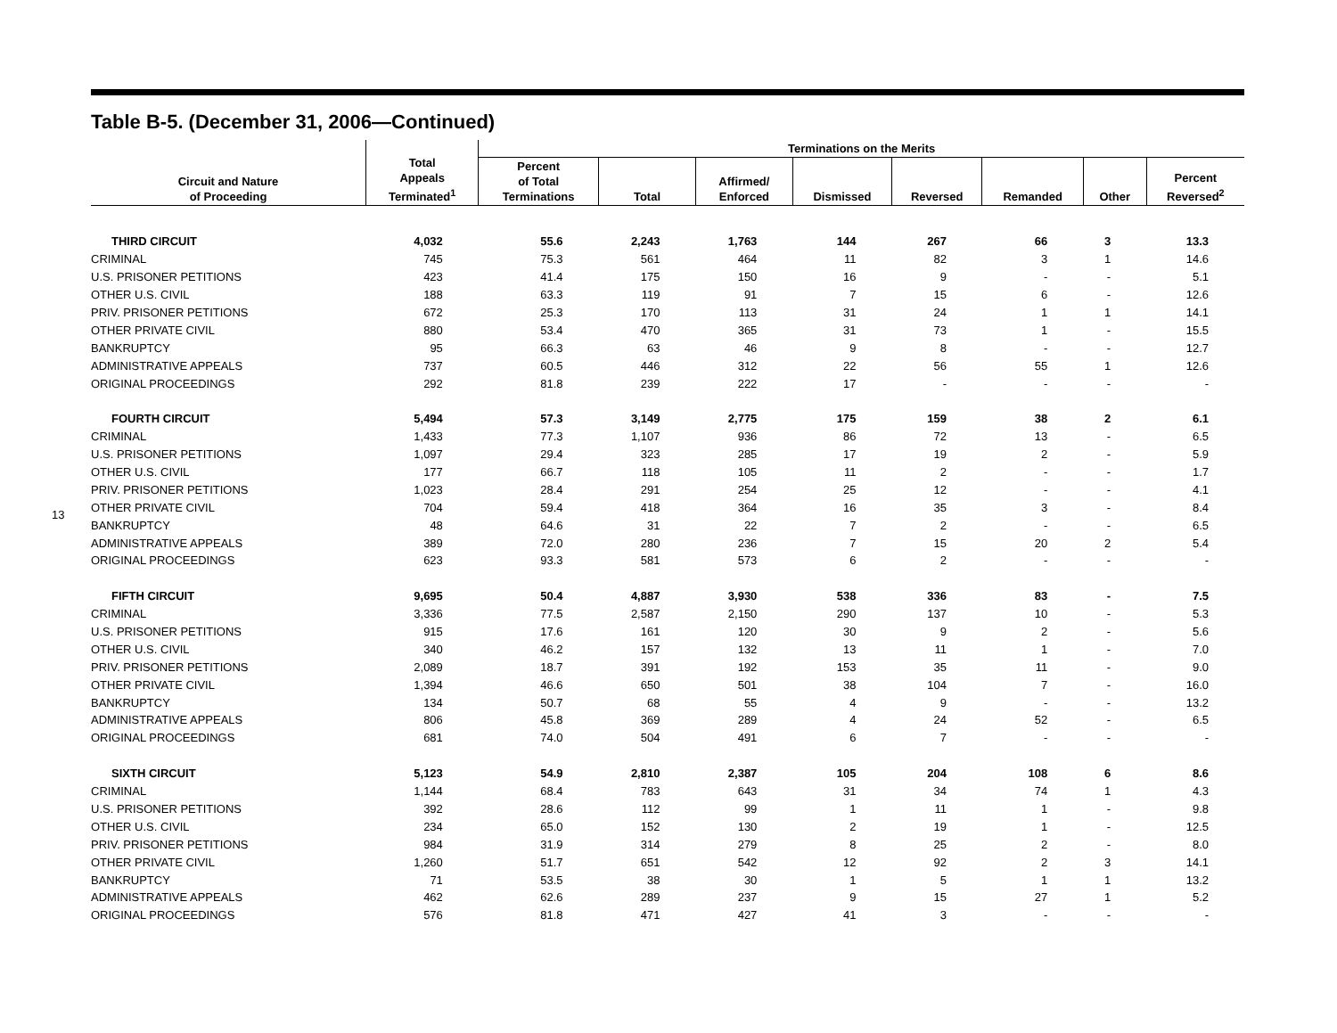13
Table B-5. (December 31, 2006—Continued)
| Circuit and Nature of Proceeding | Total Appeals Terminated<sup>1</sup> | Terminations on the Merits | | | | | | | |
| --- | --- | --- | --- | --- | --- | --- | --- | --- | --- |
| | | Percent of Total Terminations | Total | Affirmed/ Enforced | Dismissed | Reversed | Remanded | Other | Percent Reversed<sup>2</sup> |
| THIRD CIRCUIT | 4,032 | 55.6 | 2,243 | 1,763 | 144 | 267 | 66 | 3 | 13.3 |
| CRIMINAL | 745 | 75.3 | 561 | 464 | 11 | 82 | 3 | 1 | 14.6 |
| U.S. PRISONER PETITIONS | 423 | 41.4 | 175 | 150 | 16 | 9 | - | - | 5.1 |
| OTHER U.S. CIVIL | 188 | 63.3 | 119 | 91 | 7 | 15 | 6 | - | 12.6 |
| PRIV. PRISONER PETITIONS | 672 | 25.3 | 170 | 113 | 31 | 24 | 1 | 1 | 14.1 |
| OTHER PRIVATE CIVIL | 880 | 53.4 | 470 | 365 | 31 | 73 | 1 | - | 15.5 |
| BANKRUPTCY | 95 | 66.3 | 63 | 46 | 9 | 8 | - | - | 12.7 |
| ADMINISTRATIVE APPEALS | 737 | 60.5 | 446 | 312 | 22 | 56 | 55 | 1 | 12.6 |
| ORIGINAL PROCEEDINGS | 292 | 81.8 | 239 | 222 | 17 | - | - | - | - |
| FOURTH CIRCUIT | 5,494 | 57.3 | 3,149 | 2,775 | 175 | 159 | 38 | 2 | 6.1 |
| CRIMINAL | 1,433 | 77.3 | 1,107 | 936 | 86 | 72 | 13 | - | 6.5 |
| U.S. PRISONER PETITIONS | 1,097 | 29.4 | 323 | 285 | 17 | 19 | 2 | - | 5.9 |
| OTHER U.S. CIVIL | 177 | 66.7 | 118 | 105 | 11 | 2 | - | - | 1.7 |
| PRIV. PRISONER PETITIONS | 1,023 | 28.4 | 291 | 254 | 25 | 12 | - | - | 4.1 |
| OTHER PRIVATE CIVIL | 704 | 59.4 | 418 | 364 | 16 | 35 | 3 | - | 8.4 |
| BANKRUPTCY | 48 | 64.6 | 31 | 22 | 7 | 2 | - | - | 6.5 |
| ADMINISTRATIVE APPEALS | 389 | 72.0 | 280 | 236 | 7 | 15 | 20 | 2 | 5.4 |
| ORIGINAL PROCEEDINGS | 623 | 93.3 | 581 | 573 | 6 | 2 | - | - | - |
| FIFTH CIRCUIT | 9,695 | 50.4 | 4,887 | 3,930 | 538 | 336 | 83 | - | 7.5 |
| CRIMINAL | 3,336 | 77.5 | 2,587 | 2,150 | 290 | 137 | 10 | - | 5.3 |
| U.S. PRISONER PETITIONS | 915 | 17.6 | 161 | 120 | 30 | 9 | 2 | - | 5.6 |
| OTHER U.S. CIVIL | 340 | 46.2 | 157 | 132 | 13 | 11 | 1 | - | 7.0 |
| PRIV. PRISONER PETITIONS | 2,089 | 18.7 | 391 | 192 | 153 | 35 | 11 | - | 9.0 |
| OTHER PRIVATE CIVIL | 1,394 | 46.6 | 650 | 501 | 38 | 104 | 7 | - | 16.0 |
| BANKRUPTCY | 134 | 50.7 | 68 | 55 | 4 | 9 | - | - | 13.2 |
| ADMINISTRATIVE APPEALS | 806 | 45.8 | 369 | 289 | 4 | 24 | 52 | - | 6.5 |
| ORIGINAL PROCEEDINGS | 681 | 74.0 | 504 | 491 | 6 | 7 | - | - | - |
| SIXTH CIRCUIT | 5,123 | 54.9 | 2,810 | 2,387 | 105 | 204 | 108 | 6 | 8.6 |
| CRIMINAL | 1,144 | 68.4 | 783 | 643 | 31 | 34 | 74 | 1 | 4.3 |
| U.S. PRISONER PETITIONS | 392 | 28.6 | 112 | 99 | 1 | 11 | 1 | - | 9.8 |
| OTHER U.S. CIVIL | 234 | 65.0 | 152 | 130 | 2 | 19 | 1 | - | 12.5 |
| PRIV. PRISONER PETITIONS | 984 | 31.9 | 314 | 279 | 8 | 25 | 2 | - | 8.0 |
| OTHER PRIVATE CIVIL | 1,260 | 51.7 | 651 | 542 | 12 | 92 | 2 | 3 | 14.1 |
| BANKRUPTCY | 71 | 53.5 | 38 | 30 | 1 | 5 | 1 | 1 | 13.2 |
| ADMINISTRATIVE APPEALS | 462 | 62.6 | 289 | 237 | 9 | 15 | 27 | 1 | 5.2 |
| ORIGINAL PROCEEDINGS | 576 | 81.8 | 471 | 427 | 41 | 3 | - | - | - |